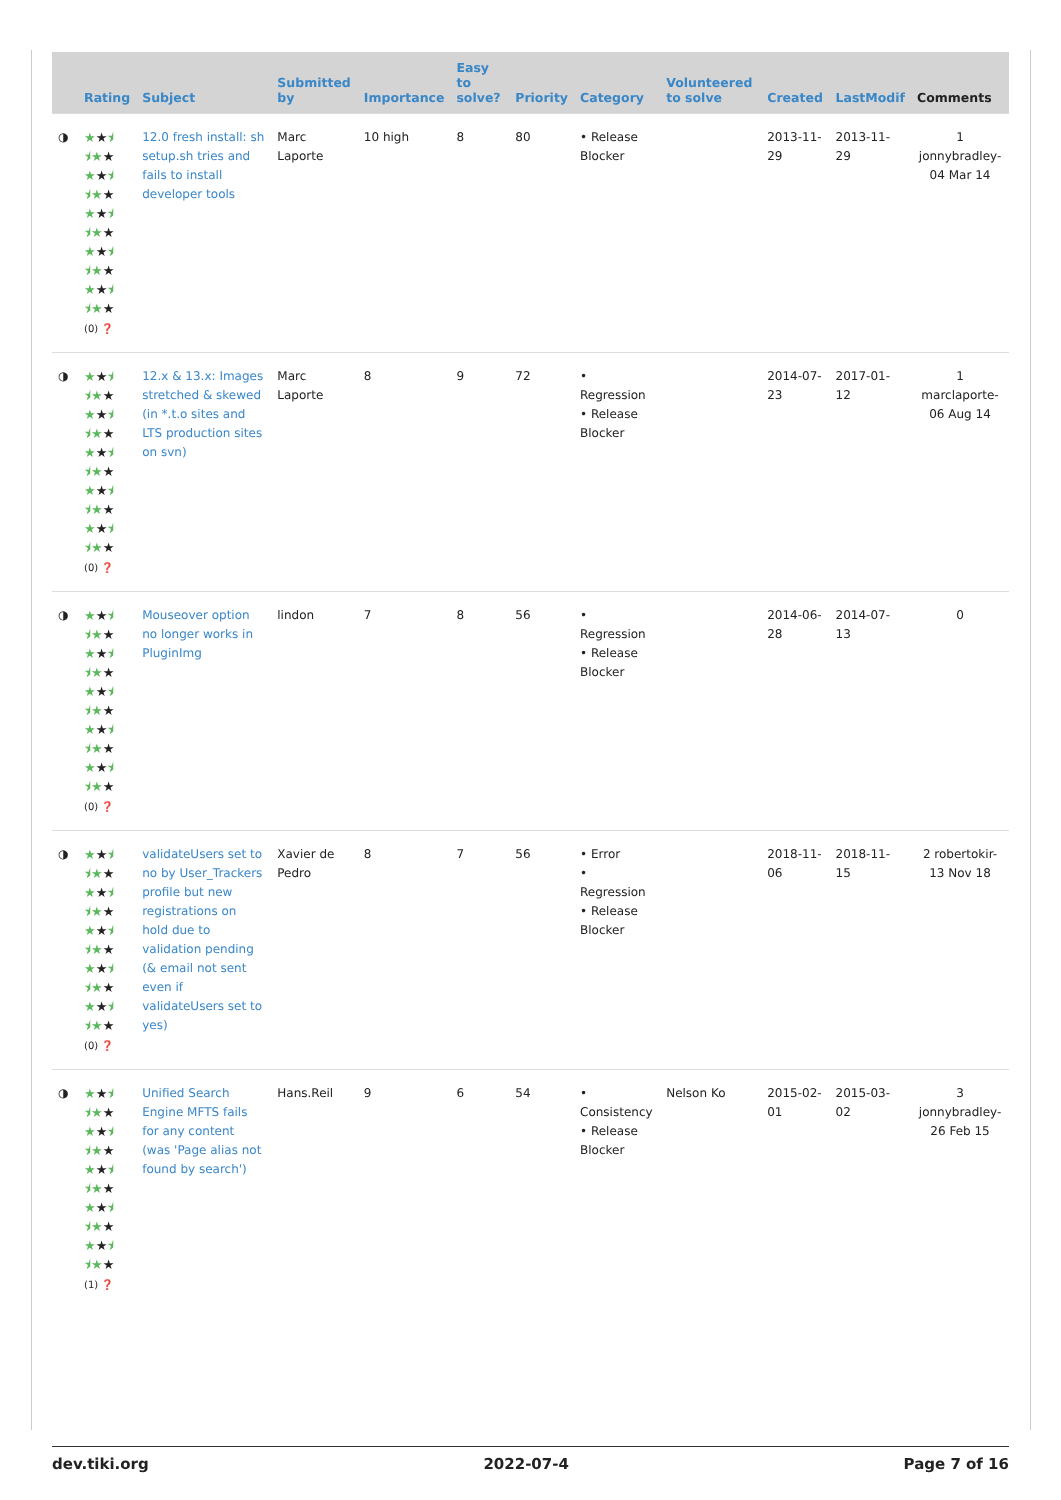| | Rating | Subject | Submitted by | Importance | Easy to solve? | Priority | Category | Volunteered to solve | Created | LastModif | Comments |
| --- | --- | --- | --- | --- | --- | --- | --- | --- | --- | --- | --- |
| ◑ | ★ ★ ⯨ ⯨★ ★ ★ ★ ⯨ ⯨★ ★ ★ ★ ⯨ ⯨★ ★ ★ ★ ⯨ ⯨★ ★ ★ ★ ⯨ ⯨★ ★ (0) ❓ | 12.0 fresh install: sh setup.sh tries and fails to install developer tools | Marc Laporte | 10 high | 8 | 80 | • Release Blocker | | 2013-11-29 | 2013-11-29 | 1 jonnybradley-04 Mar 14 |
| ◑ | ★ ★ ⯨ ⯨★ ★ ★ ★ ⯨ ⯨★ ★ ★ ★ ⯨ ⯨★ ★ ★ ★ ⯨ ⯨★ ★ ★ ★ ⯨ ⯨★ ★ (0) ❓ | 12.x & 13.x: Images stretched & skewed (in *.t.o sites and LTS production sites on svn) | Marc Laporte | 8 | 9 | 72 | • Regression • Release Blocker | | 2014-07-23 | 2017-01-12 | 1 marclaporte-06 Aug 14 |
| ◑ | ★ ★ ⯨ ⯨★ ★ ★ ★ ⯨ ⯨★ ★ ★ ★ ⯨ ⯨★ ★ ★ ★ ⯨ ⯨★ ★ ★ ★ ⯨ ⯨★ ★ (0) ❓ | Mouseover option no longer works in PluginImg | lindon | 7 | 8 | 56 | • Regression • Release Blocker | | 2014-06-28 | 2014-07-13 | 0 |
| ◑ | ★ ★ ⯨ ⯨★ ★ ★ ★ ⯨ ⯨★ ★ ★ ★ ⯨ ⯨★ ★ ★ ★ ⯨ ⯨★ ★ ★ ★ ⯨ ⯨★ ★ (0) ❓ | validateUsers set to no by User_Trackers profile but new registrations on hold due to validation pending (& email not sent even if validateUsers set to yes) | Xavier de Pedro | 8 | 7 | 56 | • Error • Regression • Release Blocker | | 2018-11-06 | 2018-11-15 | 2 robertokir-13 Nov 18 |
| ◑ | ★ ★ ⯨ ⯨★ ★ ★ ★ ⯨ ⯨★ ★ ★ ★ ⯨ ⯨★ ★ ★ ★ ⯨ ⯨★ ★ ★ ★ ⯨ ⯨★ ★ (1) ❓ | Unified Search Engine MFTS fails for any content (was 'Page alias not found by search') | Hans.Reil | 9 | 6 | 54 | • Consistency • Release Blocker | Nelson Ko | 2015-02-01 | 2015-03-02 | 3 jonnybradley-26 Feb 15 |
dev.tiki.org 2022-07-4 Page 7 of 16